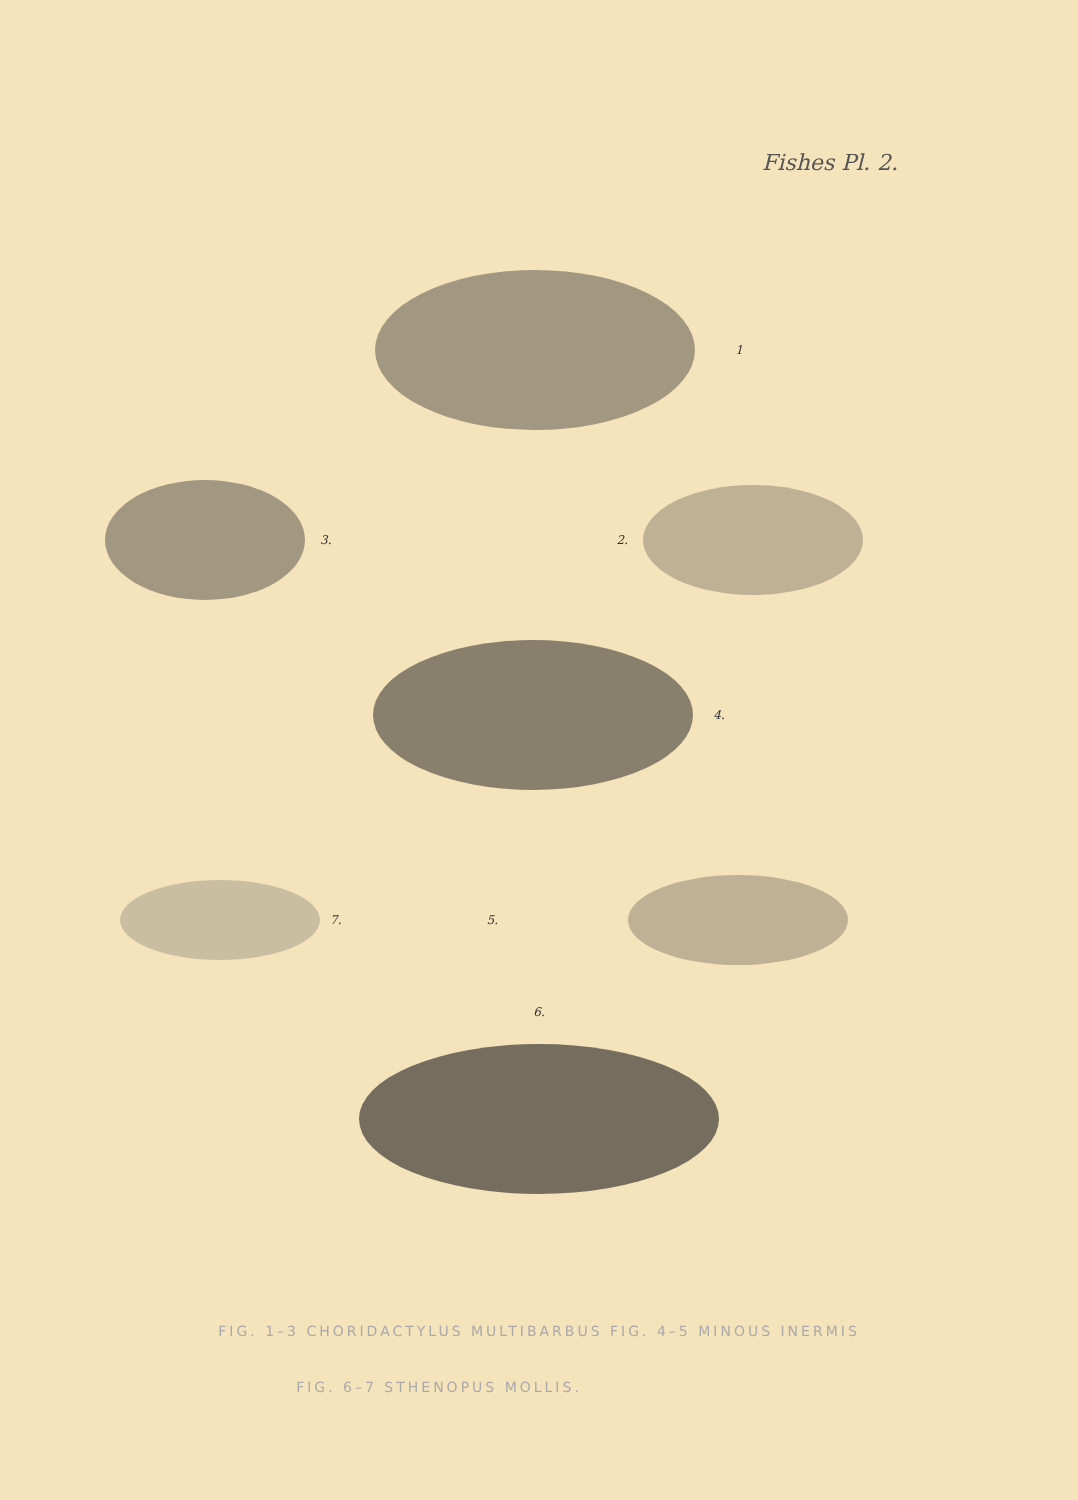Fishes Pl. 2.
1
3. 2.
4.
7. 5.
6.
FIG. 1–3 CHORIDACTYLUS MULTIBARBUS FIG. 4–5 MINOUS INERMIS
FIG. 6–7 STHENOPUS MOLLIS.